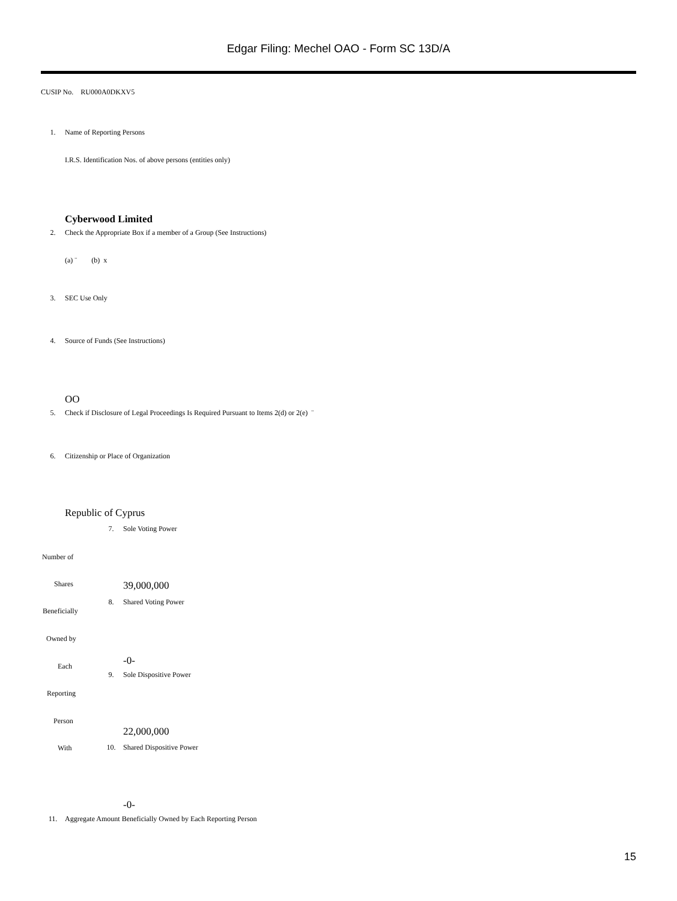Edgar Filing: Mechel OAO - Form SC 13D/A
CUSIP No. RU000A0DKXV5
1. Name of Reporting Persons
I.R.S. Identification Nos. of above persons (entities only)
Cyberwood Limited
2. Check the Appropriate Box if a member of a Group (See Instructions)
(a) ¨ (b) x
3. SEC Use Only
4. Source of Funds (See Instructions)
OO
5. Check if Disclosure of Legal Proceedings Is Required Pursuant to Items 2(d) or 2(e) ¨
6. Citizenship or Place of Organization
Republic of Cyprus
7. Sole Voting Power
Number of
Shares 39,000,000
8. Shared Voting Power
Beneficially
Owned by
-0-
Each
9. Sole Dispositive Power
Reporting
Person
22,000,000
With 10. Shared Dispositive Power
-0-
11. Aggregate Amount Beneficially Owned by Each Reporting Person
15